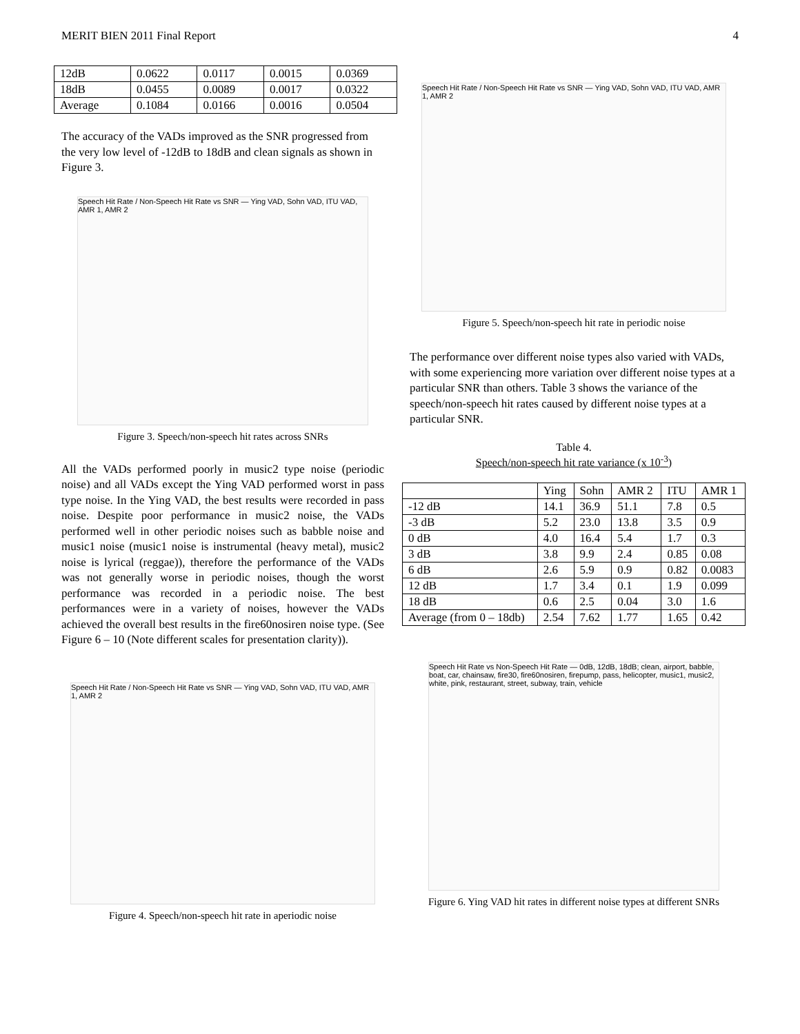MERIT BIEN 2011 Final Report 4
| 12dB | 0.0622 | 0.0117 | 0.0015 | 0.0369 |
| 18dB | 0.0455 | 0.0089 | 0.0017 | 0.0322 |
| Average | 0.1084 | 0.0166 | 0.0016 | 0.0504 |
The accuracy of the VADs improved as the SNR progressed from the very low level of -12dB to 18dB and clean signals as shown in Figure 3.
Speech Hit Rate / Non-Speech Hit Rate vs SNR — Ying VAD, Sohn VAD, ITU VAD, AMR 1, AMR 2
Figure 3. Speech/non-speech hit rates across SNRs
All the VADs performed poorly in music2 type noise (periodic noise) and all VADs except the Ying VAD performed worst in pass type noise. In the Ying VAD, the best results were recorded in pass noise. Despite poor performance in music2 noise, the VADs performed well in other periodic noises such as babble noise and music1 noise (music1 noise is instrumental (heavy metal), music2 noise is lyrical (reggae)), therefore the performance of the VADs was not generally worse in periodic noises, though the worst performance was recorded in a periodic noise. The best performances were in a variety of noises, however the VADs achieved the overall best results in the fire60nosiren noise type. (See Figure 6 – 10 (Note different scales for presentation clarity)).
Speech Hit Rate / Non-Speech Hit Rate vs SNR — Ying VAD, Sohn VAD, ITU VAD, AMR 1, AMR 2
Figure 4. Speech/non-speech hit rate in aperiodic noise
Speech Hit Rate / Non-Speech Hit Rate vs SNR — Ying VAD, Sohn VAD, ITU VAD, AMR 1, AMR 2
Figure 5. Speech/non-speech hit rate in periodic noise
The performance over different noise types also varied with VADs, with some experiencing more variation over different noise types at a particular SNR than others. Table 3 shows the variance of the speech/non-speech hit rates caused by different noise types at a particular SNR.
Table 4.
Speech/non-speech hit rate variance (x 10<sup>-3</sup>)
| | Ying | Sohn | AMR 2 | ITU | AMR 1 |
| --- | --- | --- | --- | --- | --- |
| -12 dB | 14.1 | 36.9 | 51.1 | 7.8 | 0.5 |
| -3 dB | 5.2 | 23.0 | 13.8 | 3.5 | 0.9 |
| 0 dB | 4.0 | 16.4 | 5.4 | 1.7 | 0.3 |
| 3 dB | 3.8 | 9.9 | 2.4 | 0.85 | 0.08 |
| 6 dB | 2.6 | 5.9 | 0.9 | 0.82 | 0.0083 |
| 12 dB | 1.7 | 3.4 | 0.1 | 1.9 | 0.099 |
| 18 dB | 0.6 | 2.5 | 0.04 | 3.0 | 1.6 |
| Average (from 0 – 18db) | 2.54 | 7.62 | 1.77 | 1.65 | 0.42 |
Speech Hit Rate vs Non-Speech Hit Rate — 0dB, 12dB, 18dB; clean, airport, babble, boat, car, chainsaw, fire30, fire60nosiren, firepump, pass, helicopter, music1, music2, white, pink, restaurant, street, subway, train, vehicle
Figure 6. Ying VAD hit rates in different noise types at different SNRs